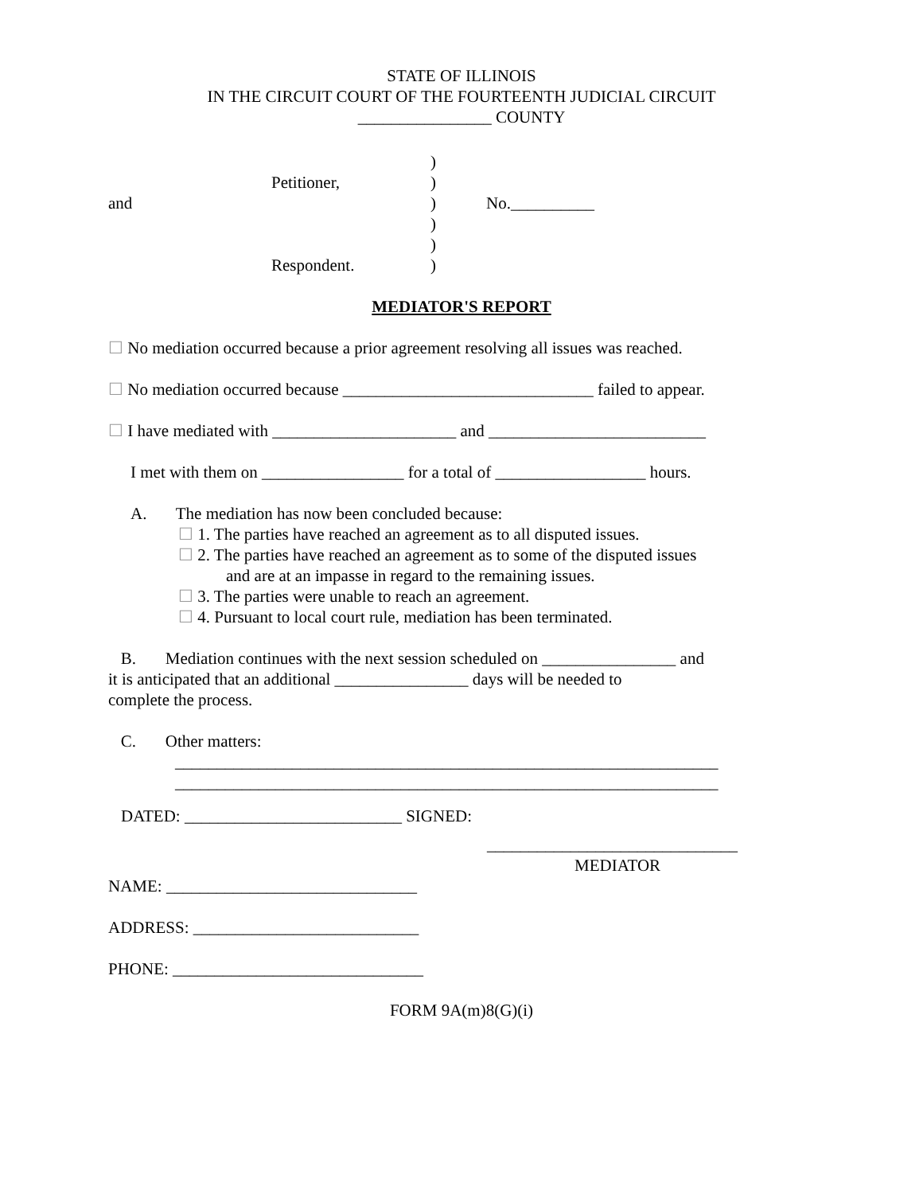STATE OF ILLINOIS
IN THE CIRCUIT COURT OF THE FOURTEENTH JUDICIAL CIRCUIT
________________ COUNTY
)
Petitioner,
)
and
)
No.__________
)
)
Respondent.
)
MEDIATOR'S REPORT
☐ No mediation occurred because a prior agreement resolving all issues was reached.
☐ No mediation occurred because ______________________________ failed to appear.
☐ I have mediated with ______________________ and __________________________
I met with them on _________________ for a total of __________________ hours.
A. The mediation has now been concluded because:
☐ 1. The parties have reached an agreement as to all disputed issues.
☐ 2. The parties have reached an agreement as to some of the disputed issues
and are at an impasse in regard to the remaining issues.
☐ 3. The parties were unable to reach an agreement.
☐ 4. Pursuant to local court rule, mediation has been terminated.
B. Mediation continues with the next session scheduled on ________________ and
it is anticipated that an additional ________________ days will be needed to
complete the process.
C. Other matters:
_________________________________________________________________
_________________________________________________________________
DATED: __________________________ SIGNED:
______________________________
MEDIATOR
NAME: ______________________________
ADDRESS: ___________________________
PHONE: ______________________________
FORM 9A(m)8(G)(i)